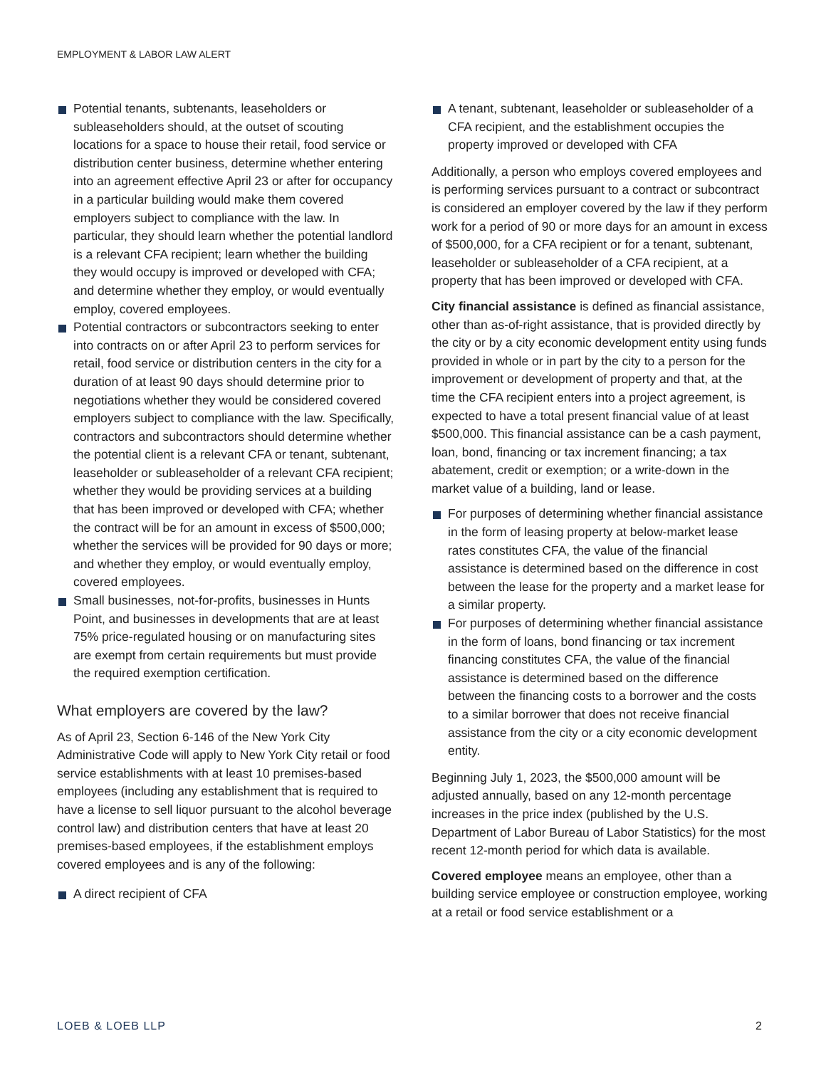EMPLOYMENT & LABOR LAW ALERT
Potential tenants, subtenants, leaseholders or subleaseholders should, at the outset of scouting locations for a space to house their retail, food service or distribution center business, determine whether entering into an agreement effective April 23 or after for occupancy in a particular building would make them covered employers subject to compliance with the law. In particular, they should learn whether the potential landlord is a relevant CFA recipient; learn whether the building they would occupy is improved or developed with CFA; and determine whether they employ, or would eventually employ, covered employees.
Potential contractors or subcontractors seeking to enter into contracts on or after April 23 to perform services for retail, food service or distribution centers in the city for a duration of at least 90 days should determine prior to negotiations whether they would be considered covered employers subject to compliance with the law. Specifically, contractors and subcontractors should determine whether the potential client is a relevant CFA or tenant, subtenant, leaseholder or subleaseholder of a relevant CFA recipient; whether they would be providing services at a building that has been improved or developed with CFA; whether the contract will be for an amount in excess of $500,000; whether the services will be provided for 90 days or more; and whether they employ, or would eventually employ, covered employees.
Small businesses, not-for-profits, businesses in Hunts Point, and businesses in developments that are at least 75% price-regulated housing or on manufacturing sites are exempt from certain requirements but must provide the required exemption certification.
What employers are covered by the law?
As of April 23, Section 6-146 of the New York City Administrative Code will apply to New York City retail or food service establishments with at least 10 premises-based employees (including any establishment that is required to have a license to sell liquor pursuant to the alcohol beverage control law) and distribution centers that have at least 20 premises-based employees, if the establishment employs covered employees and is any of the following:
A direct recipient of CFA
A tenant, subtenant, leaseholder or subleaseholder of a CFA recipient, and the establishment occupies the property improved or developed with CFA
Additionally, a person who employs covered employees and is performing services pursuant to a contract or subcontract is considered an employer covered by the law if they perform work for a period of 90 or more days for an amount in excess of $500,000, for a CFA recipient or for a tenant, subtenant, leaseholder or subleaseholder of a CFA recipient, at a property that has been improved or developed with CFA.
City financial assistance is defined as financial assistance, other than as-of-right assistance, that is provided directly by the city or by a city economic development entity using funds provided in whole or in part by the city to a person for the improvement or development of property and that, at the time the CFA recipient enters into a project agreement, is expected to have a total present financial value of at least $500,000. This financial assistance can be a cash payment, loan, bond, financing or tax increment financing; a tax abatement, credit or exemption; or a write-down in the market value of a building, land or lease.
For purposes of determining whether financial assistance in the form of leasing property at below-market lease rates constitutes CFA, the value of the financial assistance is determined based on the difference in cost between the lease for the property and a market lease for a similar property.
For purposes of determining whether financial assistance in the form of loans, bond financing or tax increment financing constitutes CFA, the value of the financial assistance is determined based on the difference between the financing costs to a borrower and the costs to a similar borrower that does not receive financial assistance from the city or a city economic development entity.
Beginning July 1, 2023, the $500,000 amount will be adjusted annually, based on any 12-month percentage increases in the price index (published by the U.S. Department of Labor Bureau of Labor Statistics) for the most recent 12-month period for which data is available.
Covered employee means an employee, other than a building service employee or construction employee, working at a retail or food service establishment or a
LOEB & LOEB LLP 2